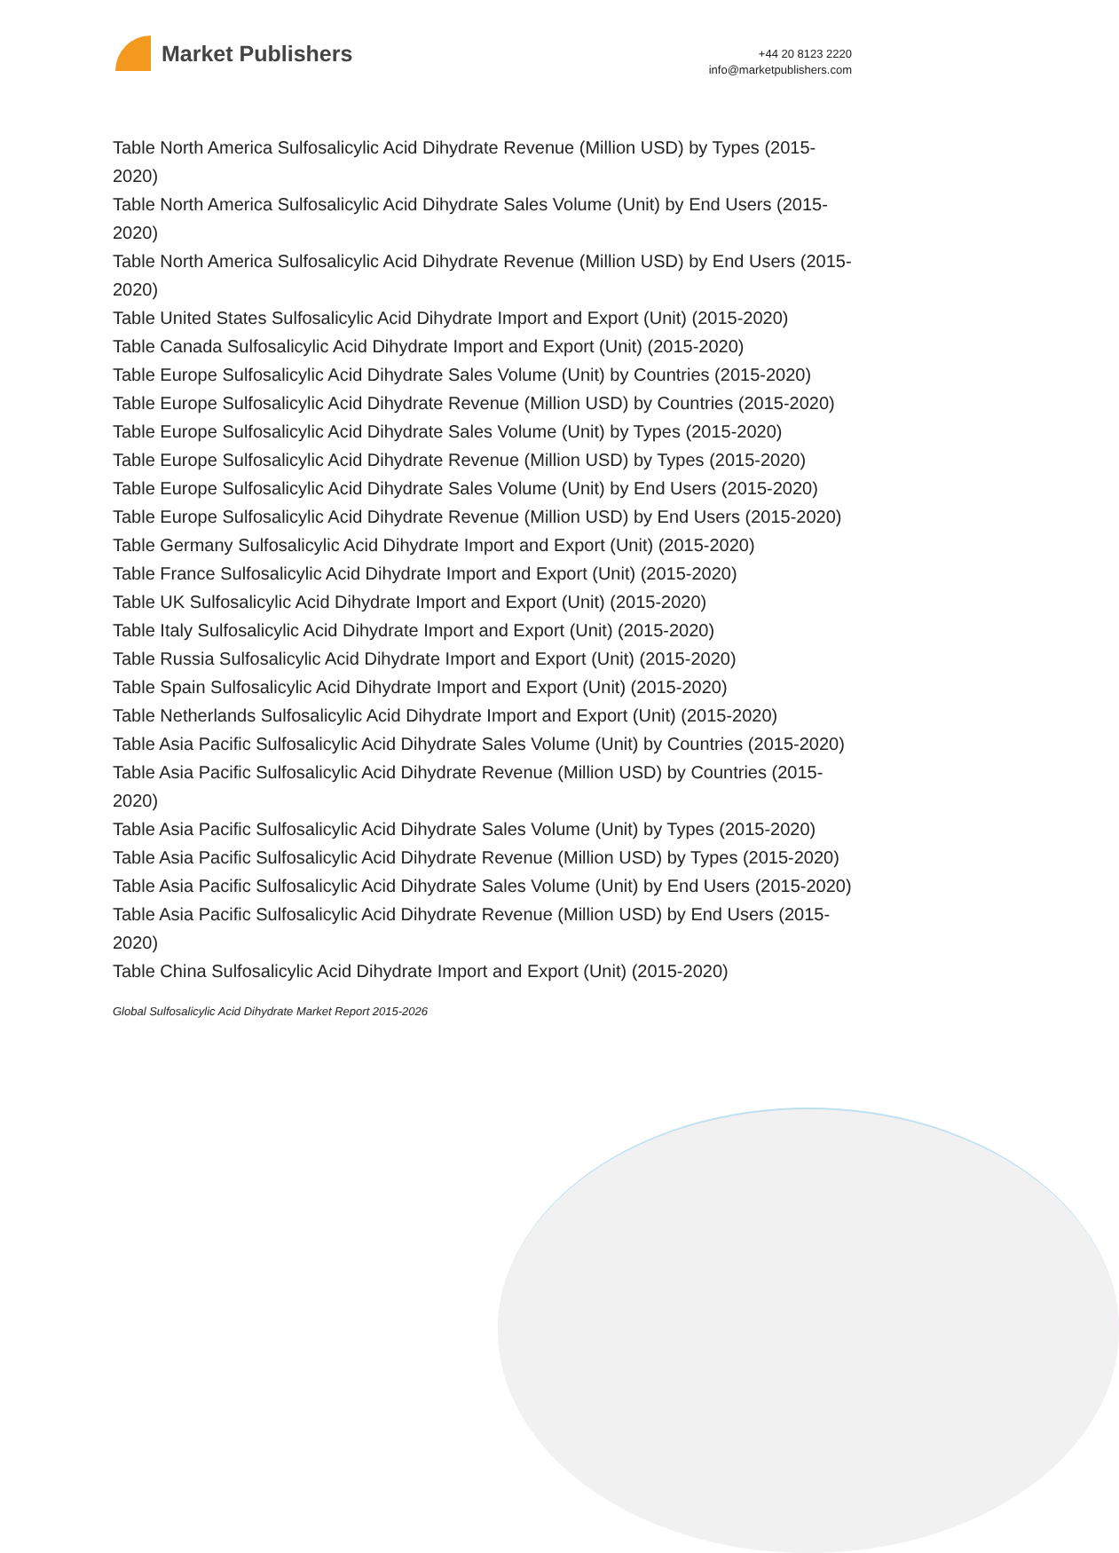Market Publishers
+44 20 8123 2220
info@marketpublishers.com
Table North America Sulfosalicylic Acid Dihydrate Revenue (Million USD) by Types (2015-2020)
Table North America Sulfosalicylic Acid Dihydrate Sales Volume (Unit) by End Users (2015-2020)
Table North America Sulfosalicylic Acid Dihydrate Revenue (Million USD) by End Users (2015-2020)
Table United States Sulfosalicylic Acid Dihydrate Import and Export (Unit) (2015-2020)
Table Canada Sulfosalicylic Acid Dihydrate Import and Export (Unit) (2015-2020)
Table Europe Sulfosalicylic Acid Dihydrate Sales Volume (Unit) by Countries (2015-2020)
Table Europe Sulfosalicylic Acid Dihydrate Revenue (Million USD) by Countries (2015-2020)
Table Europe Sulfosalicylic Acid Dihydrate Sales Volume (Unit) by Types (2015-2020)
Table Europe Sulfosalicylic Acid Dihydrate Revenue (Million USD) by Types (2015-2020)
Table Europe Sulfosalicylic Acid Dihydrate Sales Volume (Unit) by End Users (2015-2020)
Table Europe Sulfosalicylic Acid Dihydrate Revenue (Million USD) by End Users (2015-2020)
Table Germany Sulfosalicylic Acid Dihydrate Import and Export (Unit) (2015-2020)
Table France Sulfosalicylic Acid Dihydrate Import and Export (Unit) (2015-2020)
Table UK Sulfosalicylic Acid Dihydrate Import and Export (Unit) (2015-2020)
Table Italy Sulfosalicylic Acid Dihydrate Import and Export (Unit) (2015-2020)
Table Russia Sulfosalicylic Acid Dihydrate Import and Export (Unit) (2015-2020)
Table Spain Sulfosalicylic Acid Dihydrate Import and Export (Unit) (2015-2020)
Table Netherlands Sulfosalicylic Acid Dihydrate Import and Export (Unit) (2015-2020)
Table Asia Pacific Sulfosalicylic Acid Dihydrate Sales Volume (Unit) by Countries (2015-2020)
Table Asia Pacific Sulfosalicylic Acid Dihydrate Revenue (Million USD) by Countries (2015-2020)
Table Asia Pacific Sulfosalicylic Acid Dihydrate Sales Volume (Unit) by Types (2015-2020)
Table Asia Pacific Sulfosalicylic Acid Dihydrate Revenue (Million USD) by Types (2015-2020)
Table Asia Pacific Sulfosalicylic Acid Dihydrate Sales Volume (Unit) by End Users (2015-2020)
Table Asia Pacific Sulfosalicylic Acid Dihydrate Revenue (Million USD) by End Users (2015-2020)
Table China Sulfosalicylic Acid Dihydrate Import and Export (Unit) (2015-2020)
Global Sulfosalicylic Acid Dihydrate Market Report 2015-2026